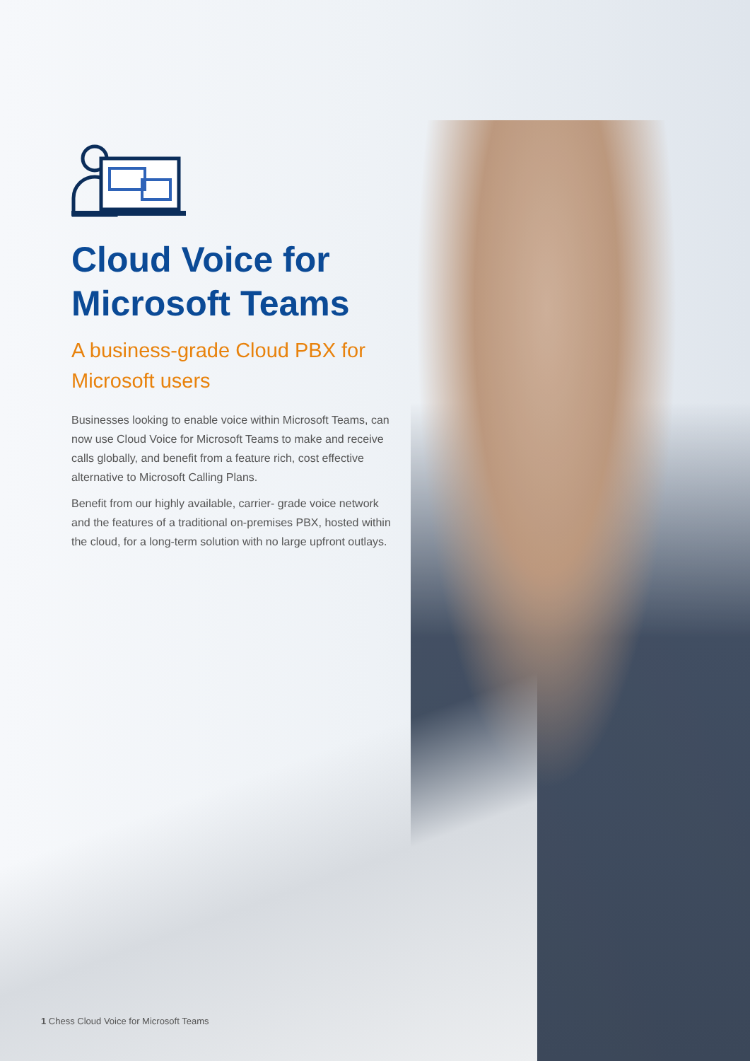Cloud Voice for Microsoft Teams
A business-grade Cloud PBX for Microsoft users
Businesses looking to enable voice within Microsoft Teams, can now use Cloud Voice for Microsoft Teams to make and receive calls globally, and benefit from a feature rich, cost effective alternative to Microsoft Calling Plans.
Benefit from our highly available, carrier- grade voice network and the features of a traditional on-premises PBX, hosted within the cloud, for a long-term solution with no large upfront outlays.
1 Chess Cloud Voice for Microsoft Teams